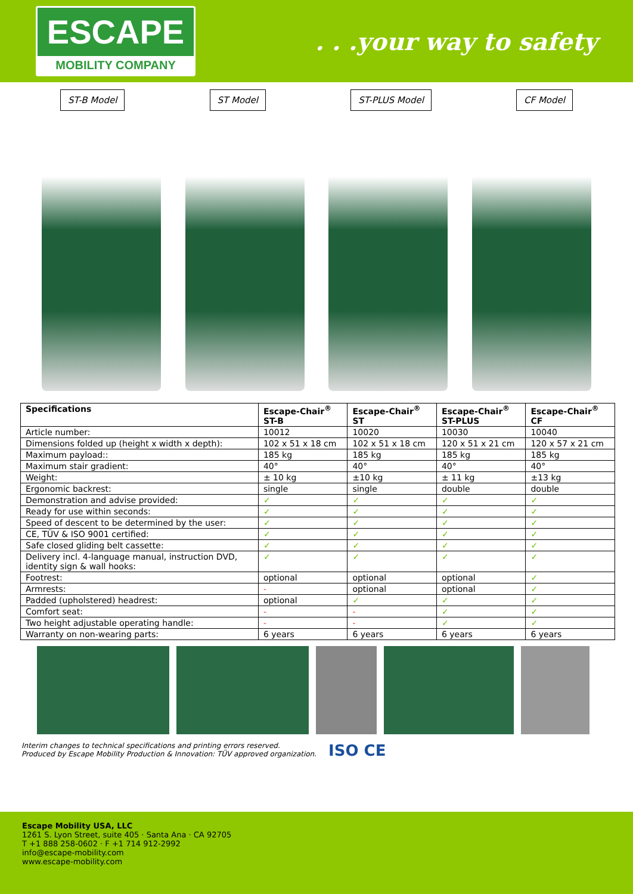ESCAPE
MOBILITY COMPANY
. . .your way to safety
ST-B Model ST Model ST-PLUS Model CF Model
| Specifications | Escape-Chair<sup>®</sup> ST-B | Escape-Chair<sup>®</sup> ST | Escape-Chair<sup>®</sup> ST-PLUS | Escape-Chair<sup>®</sup> CF |
| --- | --- | --- | --- | --- |
| Article number: | 10012 | 10020 | 10030 | 10040 |
| Dimensions folded up (height x width x depth): | 102 x 51 x 18 cm | 102 x 51 x 18 cm | 120 x 51 x 21 cm | 120 x 57 x 21 cm |
| Maximum payload:: | 185 kg | 185 kg | 185 kg | 185 kg |
| Maximum stair gradient: | 40° | 40° | 40° | 40° |
| Weight: | ± 10 kg | ±10 kg | ± 11 kg | ±13 kg |
| Ergonomic backrest: | single | single | double | double |
| Demonstration and advise provided: | ✓ | ✓ | ✓ | ✓ |
| Ready for use within seconds: | ✓ | ✓ | ✓ | ✓ |
| Speed of descent to be determined by the user: | ✓ | ✓ | ✓ | ✓ |
| CE, TÜV & ISO 9001 certified: | ✓ | ✓ | ✓ | ✓ |
| Safe closed gliding belt cassette: | ✓ | ✓ | ✓ | ✓ |
| Delivery incl. 4-language manual, instruction DVD, identity sign & wall hooks: | ✓ | ✓ | ✓ | ✓ |
| Footrest: | optional | optional | optional | ✓ |
| Armrests: | - | optional | optional | ✓ |
| Padded (upholstered) headrest: | optional | ✓ | ✓ | ✓ |
| Comfort seat: | - | - | ✓ | ✓ |
| Two height adjustable operating handle: | - | - | ✓ | ✓ |
| Warranty on non-wearing parts: | 6 years | 6 years | 6 years | 6 years |
Interim changes to technical specifications and printing errors reserved.
Produced by Escape Mobility Production & Innovation: TÜV approved organization.
ISO CE
Escape Mobility USA, LLC
1261 S. Lyon Street, suite 405 · Santa Ana · CA 92705
T +1 888 258-0602 · F +1 714 912-2992
info@escape-mobility.com
www.escape-mobility.com